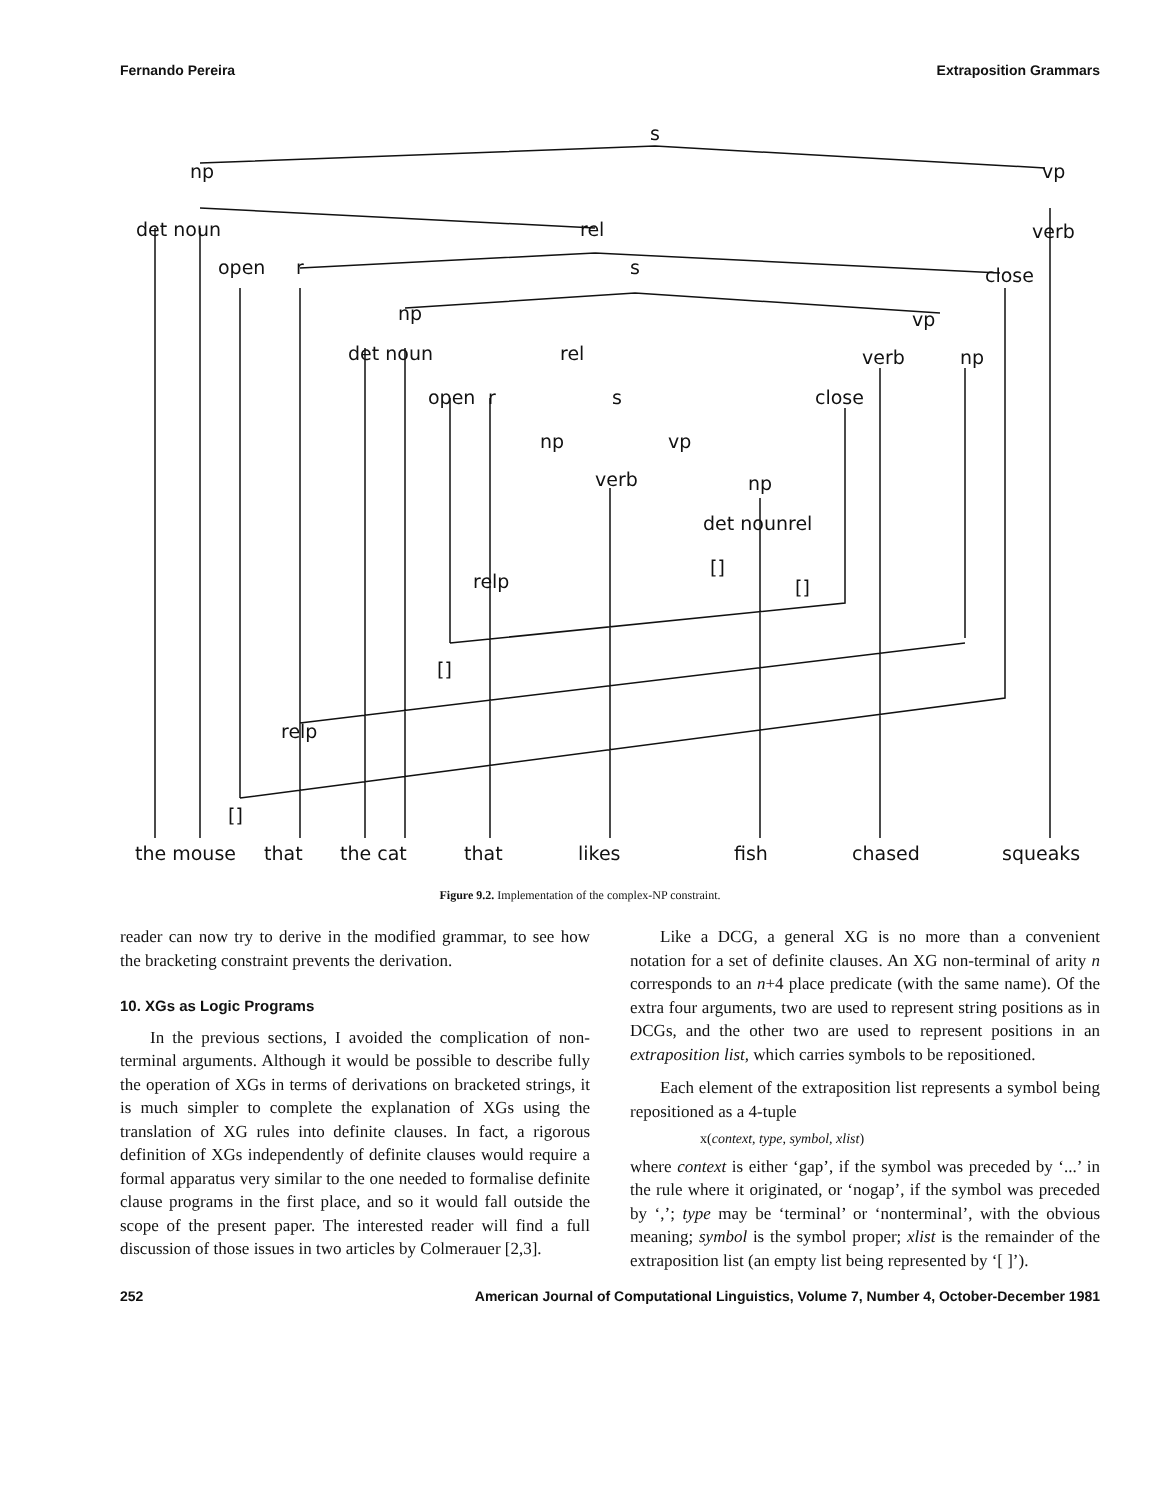Fernando Pereira Extraposition Grammars
s
np
vp
det noun
rel
verb
open
r
s
close
np
vp
det noun
rel
verb
np
open
r
s
close
np
vp
verb
np
det nounrel
[]
[]
relp
[]
relp
[]
the mouse
that
the cat
that
likes
fish
chased
squeaks
Figure 9.2. Implementation of the complex-NP constraint.
reader can now try to derive in the modified grammar, to see how the bracketing constraint prevents the derivation.
10. XGs as Logic Programs
In the previous sections, I avoided the complication of non-terminal arguments. Although it would be possible to describe fully the operation of XGs in terms of derivations on bracketed strings, it is much simpler to complete the explanation of XGs using the translation of XG rules into definite clauses. In fact, a rigorous definition of XGs independently of definite clauses would require a formal apparatus very similar to the one needed to formalise definite clause programs in the first place, and so it would fall outside the scope of the present paper. The interested reader will find a full discussion of those issues in two articles by Colmerauer [2,3].
Like a DCG, a general XG is no more than a convenient notation for a set of definite clauses. An XG non-terminal of arity n corresponds to an n+4 place predicate (with the same name). Of the extra four arguments, two are used to represent string positions as in DCGs, and the other two are used to represent positions in an extraposition list, which carries symbols to be repositioned.
Each element of the extraposition list represents a symbol being repositioned as a 4-tuple
x(context, type, symbol, xlist)
where context is either ‘gap’, if the symbol was preceded by ‘...’ in the rule where it originated, or ‘nogap’, if the symbol was preceded by ‘,’; type may be ‘terminal’ or ‘nonterminal’, with the obvious meaning; symbol is the symbol proper; xlist is the remainder of the extraposition list (an empty list being represented by ‘[ ]’).
252 American Journal of Computational Linguistics, Volume 7, Number 4, October-December 1981